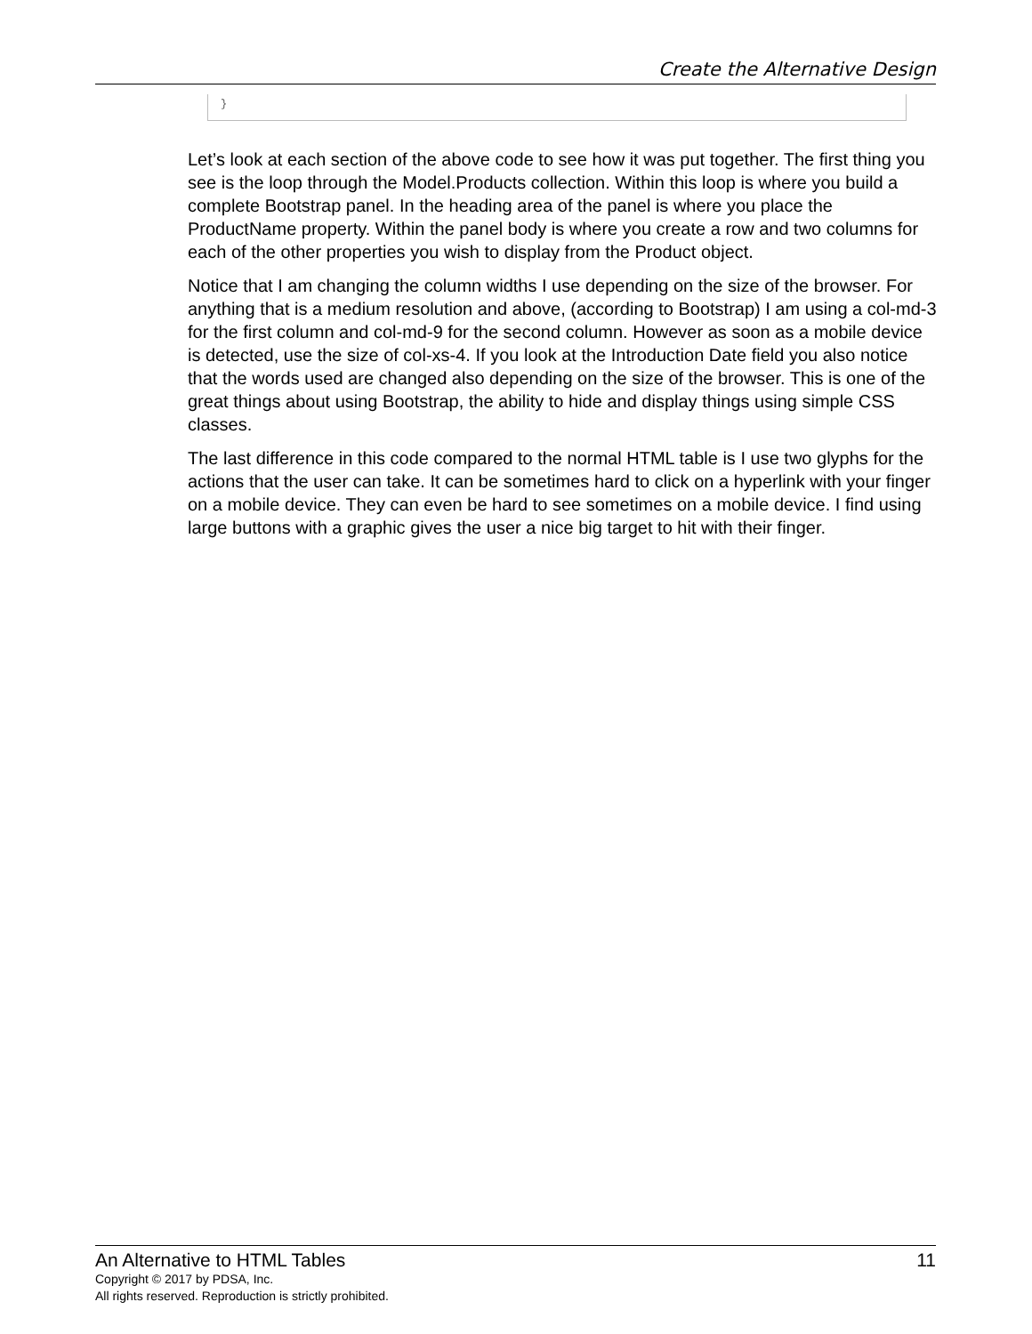Create the Alternative Design
}
Let’s look at each section of the above code to see how it was put together. The first thing you see is the loop through the Model.Products collection. Within this loop is where you build a complete Bootstrap panel. In the heading area of the panel is where you place the ProductName property. Within the panel body is where you create a row and two columns for each of the other properties you wish to display from the Product object.
Notice that I am changing the column widths I use depending on the size of the browser. For anything that is a medium resolution and above, (according to Bootstrap) I am using a col-md-3 for the first column and col-md-9 for the second column. However as soon as a mobile device is detected, use the size of col-xs-4. If you look at the Introduction Date field you also notice that the words used are changed also depending on the size of the browser. This is one of the great things about using Bootstrap, the ability to hide and display things using simple CSS classes.
The last difference in this code compared to the normal HTML table is I use two glyphs for the actions that the user can take. It can be sometimes hard to click on a hyperlink with your finger on a mobile device. They can even be hard to see sometimes on a mobile device. I find using large buttons with a graphic gives the user a nice big target to hit with their finger.
An Alternative to HTML Tables 11
Copyright © 2017 by PDSA, Inc.
All rights reserved. Reproduction is strictly prohibited.